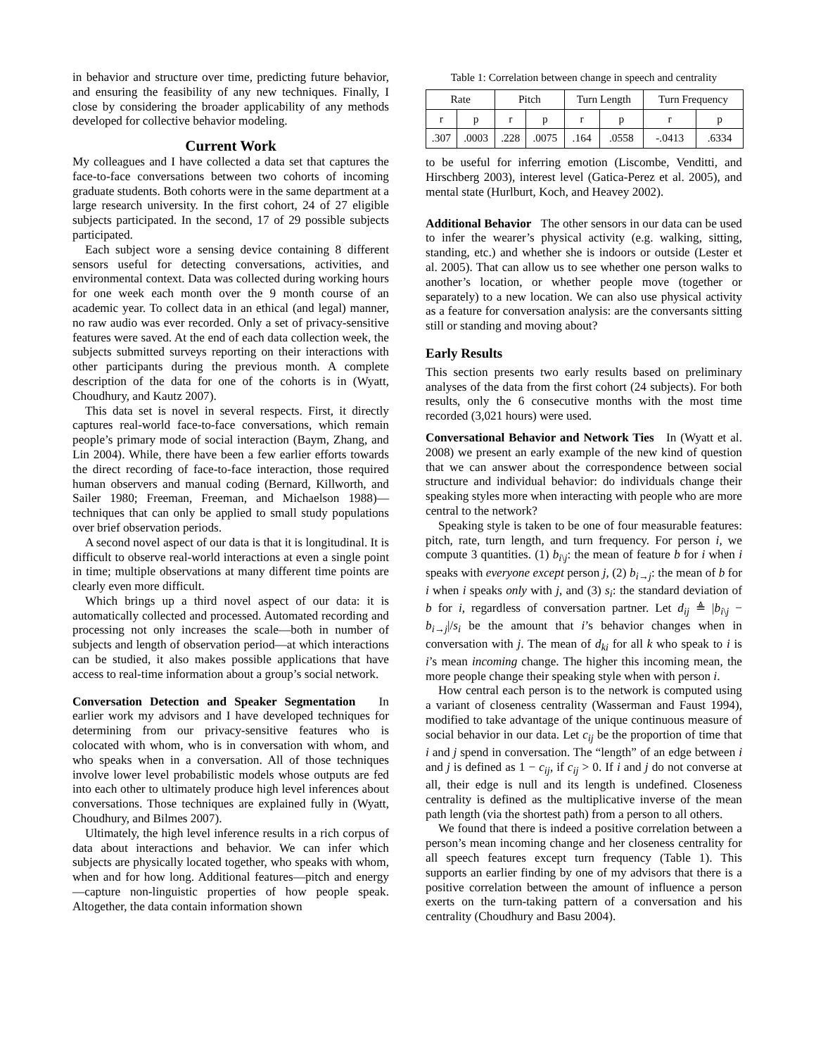in behavior and structure over time, predicting future behavior, and ensuring the feasibility of any new techniques. Finally, I close by considering the broader applicability of any methods developed for collective behavior modeling.
Current Work
My colleagues and I have collected a data set that captures the face-to-face conversations between two cohorts of incoming graduate students. Both cohorts were in the same department at a large research university. In the first cohort, 24 of 27 eligible subjects participated. In the second, 17 of 29 possible subjects participated.
Each subject wore a sensing device containing 8 different sensors useful for detecting conversations, activities, and environmental context. Data was collected during working hours for one week each month over the 9 month course of an academic year. To collect data in an ethical (and legal) manner, no raw audio was ever recorded. Only a set of privacy-sensitive features were saved. At the end of each data collection week, the subjects submitted surveys reporting on their interactions with other participants during the previous month. A complete description of the data for one of the cohorts is in (Wyatt, Choudhury, and Kautz 2007).
This data set is novel in several respects. First, it directly captures real-world face-to-face conversations, which remain people’s primary mode of social interaction (Baym, Zhang, and Lin 2004). While, there have been a few earlier efforts towards the direct recording of face-to-face interaction, those required human observers and manual coding (Bernard, Killworth, and Sailer 1980; Freeman, Freeman, and Michaelson 1988)—techniques that can only be applied to small study populations over brief observation periods.
A second novel aspect of our data is that it is longitudinal. It is difficult to observe real-world interactions at even a single point in time; multiple observations at many different time points are clearly even more difficult.
Which brings up a third novel aspect of our data: it is automatically collected and processed. Automated recording and processing not only increases the scale—both in number of subjects and length of observation period—at which interactions can be studied, it also makes possible applications that have access to real-time information about a group’s social network.
Conversation Detection and Speaker Segmentation In earlier work my advisors and I have developed techniques for determining from our privacy-sensitive features who is colocated with whom, who is in conversation with whom, and who speaks when in a conversation. All of those techniques involve lower level probabilistic models whose outputs are fed into each other to ultimately produce high level inferences about conversations. Those techniques are explained fully in (Wyatt, Choudhury, and Bilmes 2007).
Ultimately, the high level inference results in a rich corpus of data about interactions and behavior. We can infer which subjects are physically located together, who speaks with whom, when and for how long. Additional features—pitch and energy—capture non-linguistic properties of how people speak. Altogether, the data contain information shown
Table 1: Correlation between change in speech and centrality
| Rate | | Pitch | | Turn Length | | Turn Frequency | |
| --- | --- | --- | --- | --- | --- | --- | --- |
| r | p | r | p | r | p | r | p |
| .307 | .0003 | .228 | .0075 | .164 | .0558 | -.0413 | .6334 |
to be useful for inferring emotion (Liscombe, Venditti, and Hirschberg 2003), interest level (Gatica-Perez et al. 2005), and mental state (Hurlburt, Koch, and Heavey 2002).
Additional Behavior The other sensors in our data can be used to infer the wearer’s physical activity (e.g. walking, sitting, standing, etc.) and whether she is indoors or outside (Lester et al. 2005). That can allow us to see whether one person walks to another’s location, or whether people move (together or separately) to a new location. We can also use physical activity as a feature for conversation analysis: are the conversants sitting still or standing and moving about?
Early Results
This section presents two early results based on preliminary analyses of the data from the first cohort (24 subjects). For both results, only the 6 consecutive months with the most time recorded (3,021 hours) were used.
Conversational Behavior and Network Ties In (Wyatt et al. 2008) we present an early example of the new kind of question that we can answer about the correspondence between social structure and individual behavior: do individuals change their speaking styles more when interacting with people who are more central to the network?
Speaking style is taken to be one of four measurable features: pitch, rate, turn length, and turn frequency. For person i, we compute 3 quantities. (1) b<sub>i\j</sub>: the mean of feature b for i when i speaks with everyone except person j, (2) b<sub>i→j</sub>: the mean of b for i when i speaks only with j, and (3) s<sub>i</sub>: the standard deviation of b for i, regardless of conversation partner. Let d<sub>ij</sub> ≜ |b<sub>i\j</sub> − b<sub>i→j</sub>|/s<sub>i</sub> be the amount that i’s behavior changes when in conversation with j. The mean of d<sub>ki</sub> for all k who speak to i is i’s mean incoming change. The higher this incoming mean, the more people change their speaking style when with person i.
How central each person is to the network is computed using a variant of closeness centrality (Wasserman and Faust 1994), modified to take advantage of the unique continuous measure of social behavior in our data. Let c<sub>ij</sub> be the proportion of time that i and j spend in conversation. The “length” of an edge between i and j is defined as 1 − c<sub>ij</sub>, if c<sub>ij</sub> > 0. If i and j do not converse at all, their edge is null and its length is undefined. Closeness centrality is defined as the multiplicative inverse of the mean path length (via the shortest path) from a person to all others.
We found that there is indeed a positive correlation between a person’s mean incoming change and her closeness centrality for all speech features except turn frequency (Table 1). This supports an earlier finding by one of my advisors that there is a positive correlation between the amount of influence a person exerts on the turn-taking pattern of a conversation and his centrality (Choudhury and Basu 2004).